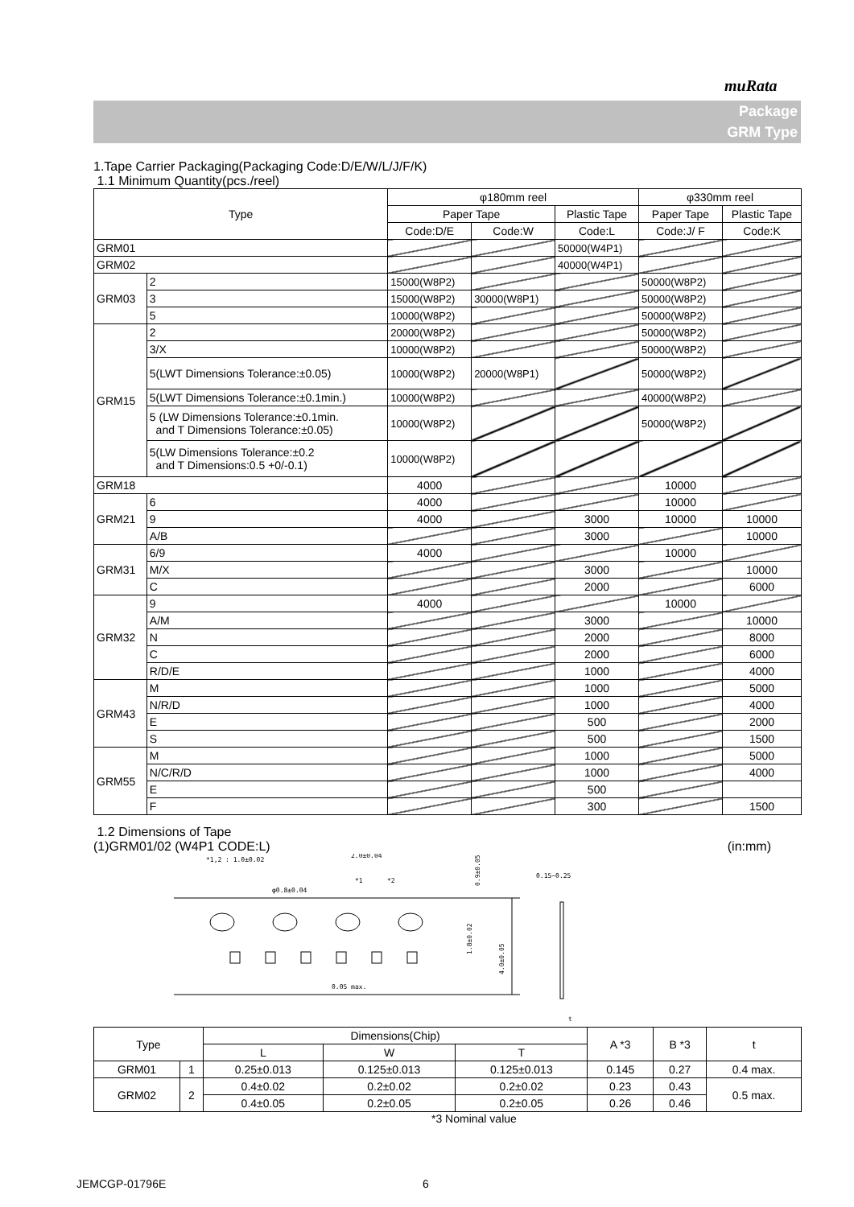muRata
Package
GRM Type
1.Tape Carrier Packaging(Packaging Code:D/E/W/L/J/F/K)
1.1 Minimum Quantity(pcs./reel)
| Type | | φ180mm reel | | | φ330mm reel | |
| --- | --- | --- | --- | --- | --- | --- |
| | | Paper Tape | | Plastic Tape | Paper Tape | Plastic Tape |
| | | Code:D/E | Code:W | Code:L | Code:J/ F | Code:K |
| GRM01 | | | | 50000(W4P1) | | |
| GRM02 | | | | 40000(W4P1) | | |
| GRM03 | 2 | 15000(W8P2) | | | 50000(W8P2) | |
| | 3 | 15000(W8P2) | 30000(W8P1) | | 50000(W8P2) | |
| | 5 | 10000(W8P2) | | | 50000(W8P2) | |
| GRM15 | 2 | 20000(W8P2) | | | 50000(W8P2) | |
| | 3/X | 10000(W8P2) | | | 50000(W8P2) | |
| | 5(LWT Dimensions Tolerance:±0.05) | 10000(W8P2) | 20000(W8P1) | | 50000(W8P2) | |
| | 5(LWT Dimensions Tolerance:±0.1min.) | 10000(W8P2) | | | 40000(W8P2) | |
| | 5 (LW Dimensions Tolerance:±0.1min. and T Dimensions Tolerance:±0.05) | 10000(W8P2) | | | 50000(W8P2) | |
| | 5(LW Dimensions Tolerance:±0.2 and T Dimensions:0.5 +0/-0.1) | 10000(W8P2) | | | | |
| GRM18 | | 4000 | | | 10000 | |
| GRM21 | 6 | 4000 | | | 10000 | |
| | 9 | 4000 | | 3000 | 10000 | 10000 |
| | A/B | | | 3000 | | 10000 |
| GRM31 | 6/9 | 4000 | | | 10000 | |
| | M/X | | | 3000 | | 10000 |
| | C | | | 2000 | | 6000 |
| GRM32 | 9 | 4000 | | | 10000 | |
| | A/M | | | 3000 | | 10000 |
| | N | | | 2000 | | 8000 |
| | C | | | 2000 | | 6000 |
| | R/D/E | | | 1000 | | 4000 |
| GRM43 | M | | | 1000 | | 5000 |
| | N/R/D | | | 1000 | | 4000 |
| | E | | | 500 | | 2000 |
| | S | | | 500 | | 1500 |
| GRM55 | M | | | 1000 | | 5000 |
| | N/C/R/D | | | 1000 | | 4000 |
| | E | | | 500 | | |
| | F | | | 300 | | 1500 |
1.2 Dimensions of Tape
(1)GRM01/02 (W4P1 CODE:L) (in:mm)
*1,2 : 1.0±0.02
2.0±0.04
φ0.8±0.04
*1
*2
0.15~0.25
0.05 max.
0.9±0.05
1.8±0.02
4.0±0.05
t
| Type | | Dimensions(Chip) | | | A *3 | B *3 | t |
| | | L | W | T | | | |
| GRM01 | 1 | 0.25±0.013 | 0.125±0.013 | 0.125±0.013 | 0.145 | 0.27 | 0.4 max. |
| GRM02 | 2 | 0.4±0.02 | 0.2±0.02 | 0.2±0.02 | 0.23 | 0.43 | 0.5 max. |
| | | 0.4±0.05 | 0.2±0.05 | 0.2±0.05 | 0.26 | 0.46 | |
*3 Nominal value
JEMCGP-01796E 6